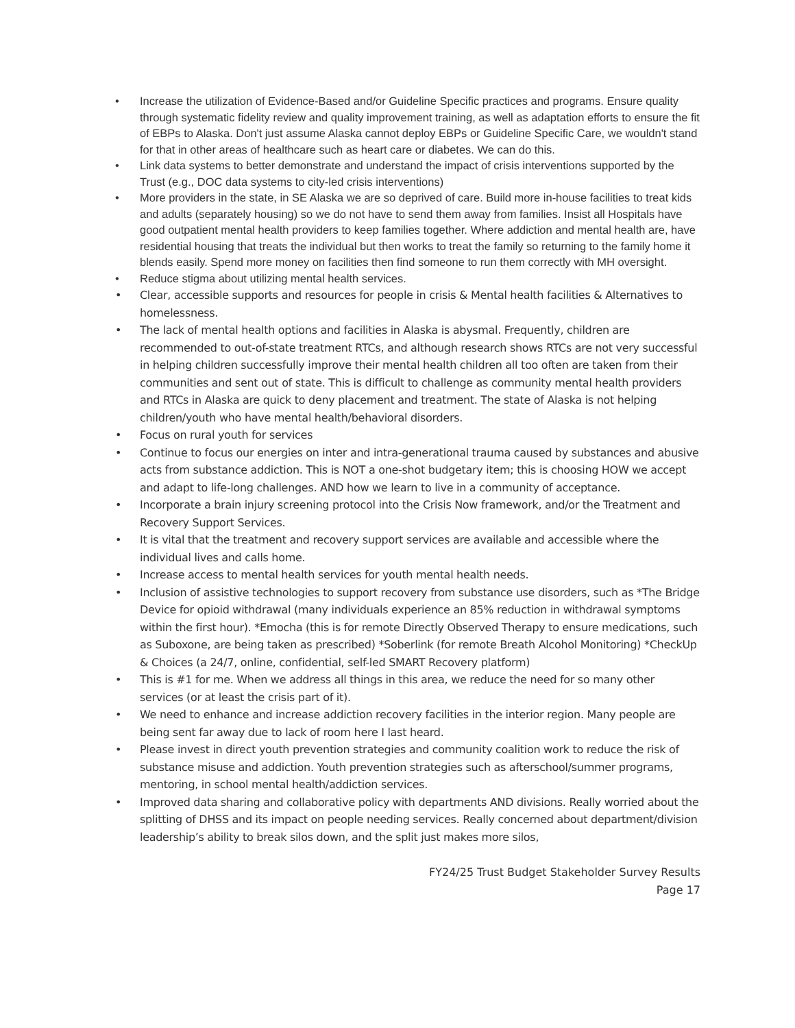• Increase the utilization of Evidence-Based and/or Guideline Specific practices and programs. Ensure quality through systematic fidelity review and quality improvement training, as well as adaptation efforts to ensure the fit of EBPs to Alaska. Don't just assume Alaska cannot deploy EBPs or Guideline Specific Care, we wouldn't stand for that in other areas of healthcare such as heart care or diabetes. We can do this.
• Link data systems to better demonstrate and understand the impact of crisis interventions supported by the Trust (e.g., DOC data systems to city-led crisis interventions)
• More providers in the state, in SE Alaska we are so deprived of care. Build more in-house facilities to treat kids and adults (separately housing) so we do not have to send them away from families. Insist all Hospitals have good outpatient mental health providers to keep families together. Where addiction and mental health are, have residential housing that treats the individual but then works to treat the family so returning to the family home it blends easily. Spend more money on facilities then find someone to run them correctly with MH oversight.
• Reduce stigma about utilizing mental health services.
• Clear, accessible supports and resources for people in crisis & Mental health facilities & Alternatives to homelessness.
• The lack of mental health options and facilities in Alaska is abysmal. Frequently, children are recommended to out-of-state treatment RTCs, and although research shows RTCs are not very successful in helping children successfully improve their mental health children all too often are taken from their communities and sent out of state. This is difficult to challenge as community mental health providers and RTCs in Alaska are quick to deny placement and treatment. The state of Alaska is not helping children/youth who have mental health/behavioral disorders.
• Focus on rural youth for services
• Continue to focus our energies on inter and intra-generational trauma caused by substances and abusive acts from substance addiction. This is NOT a one-shot budgetary item; this is choosing HOW we accept and adapt to life-long challenges. AND how we learn to live in a community of acceptance.
• Incorporate a brain injury screening protocol into the Crisis Now framework, and/or the Treatment and Recovery Support Services.
• It is vital that the treatment and recovery support services are available and accessible where the individual lives and calls home.
• Increase access to mental health services for youth mental health needs.
• Inclusion of assistive technologies to support recovery from substance use disorders, such as *The Bridge Device for opioid withdrawal (many individuals experience an 85% reduction in withdrawal symptoms within the first hour). *Emocha (this is for remote Directly Observed Therapy to ensure medications, such as Suboxone, are being taken as prescribed) *Soberlink (for remote Breath Alcohol Monitoring) *CheckUp & Choices (a 24/7, online, confidential, self-led SMART Recovery platform)
• This is #1 for me. When we address all things in this area, we reduce the need for so many other services (or at least the crisis part of it).
• We need to enhance and increase addiction recovery facilities in the interior region. Many people are being sent far away due to lack of room here I last heard.
• Please invest in direct youth prevention strategies and community coalition work to reduce the risk of substance misuse and addiction. Youth prevention strategies such as afterschool/summer programs, mentoring, in school mental health/addiction services.
• Improved data sharing and collaborative policy with departments AND divisions. Really worried about the splitting of DHSS and its impact on people needing services. Really concerned about department/division leadership’s ability to break silos down, and the split just makes more silos,
FY24/25 Trust Budget Stakeholder Survey Results
Page 17